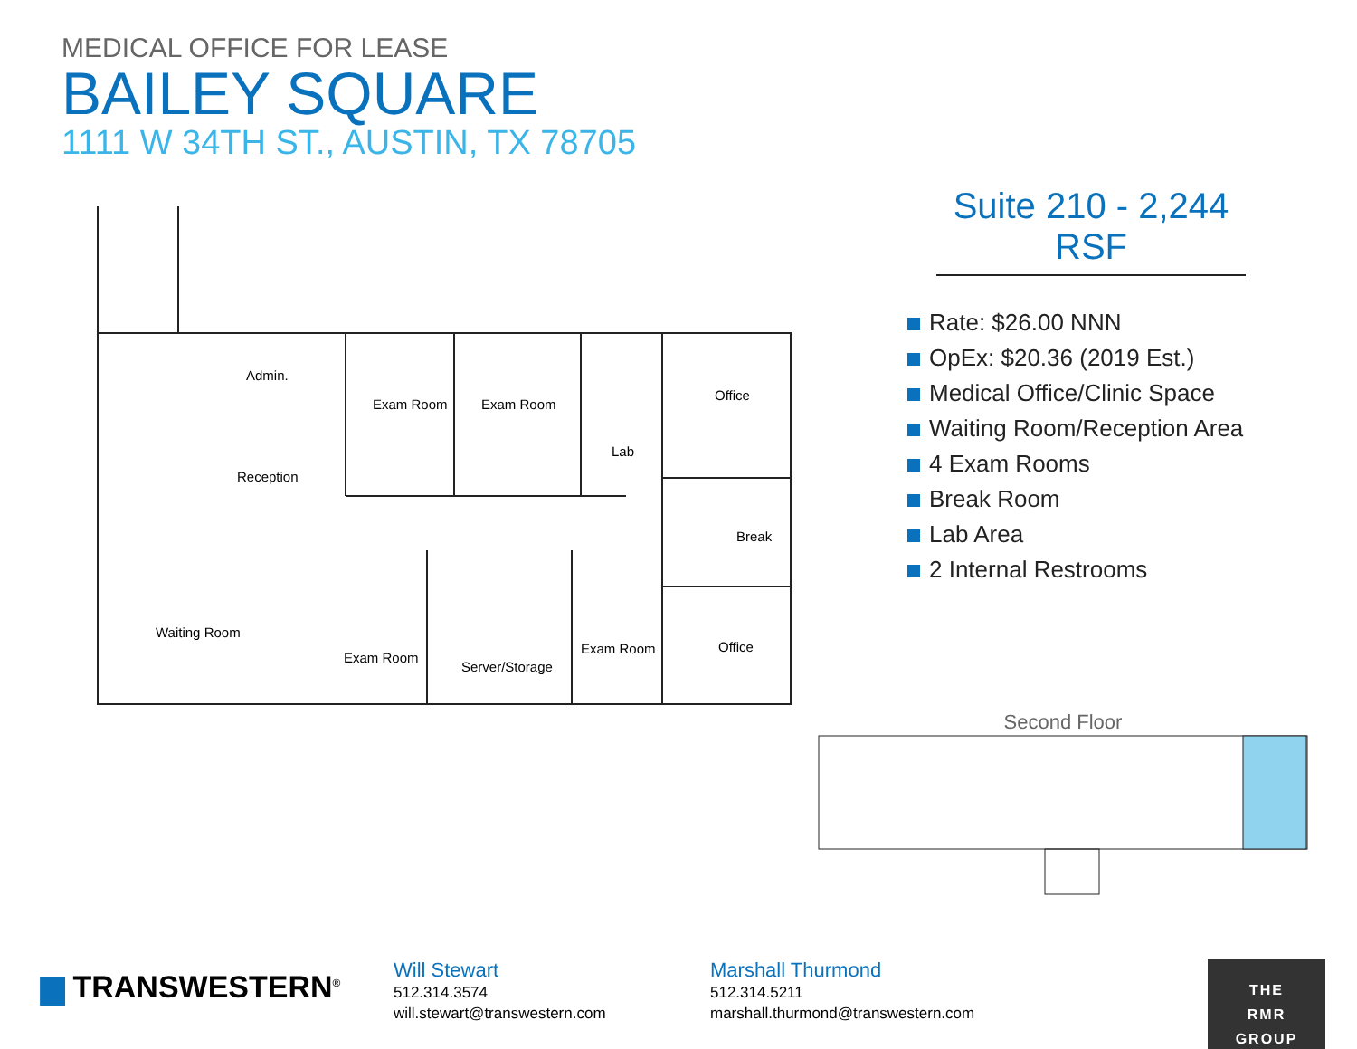MEDICAL OFFICE FOR LEASE
BAILEY SQUARE
1111 W 34TH ST., AUSTIN, TX 78705
Suite 210 - 2,244 RSF
Rate: $26.00 NNN
OpEx: $20.36 (2019 Est.)
Medical Office/Clinic Space
Waiting Room/Reception Area
4 Exam Rooms
Break Room
Lab Area
2 Internal Restrooms
Admin.
Exam Room Exam Room
Lab
Office
Reception
Break
Waiting Room
Exam Room
Server/Storage
Exam Room Office
Second Floor
▆ TRANSWESTERN<sup>®</sup>
Will Stewart
512.314.3574
will.stewart@transwestern.com
Marshall Thurmond
512.314.5211
marshall.thurmond@transwestern.com
THE
RMR
GROUP